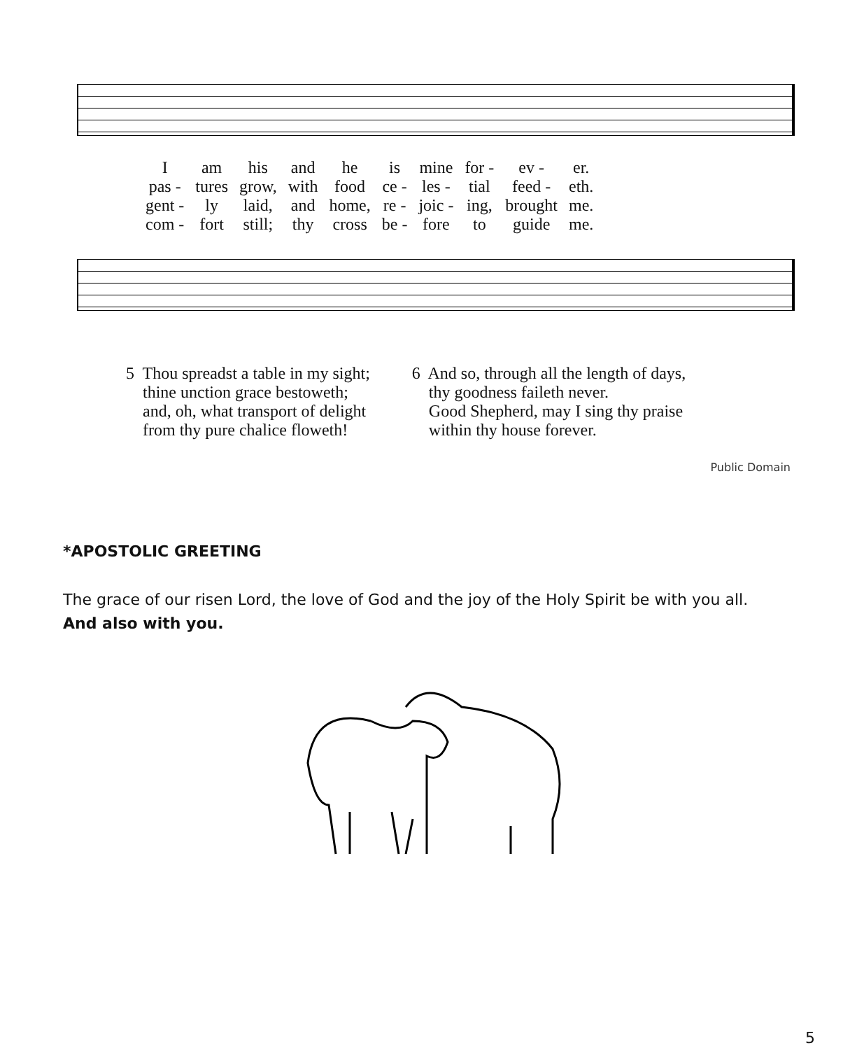| I | am | his | and | he | is | mine | for - | ev - | er. |
| pas - | tures | grow, | with | food | ce - | les - | tial | feed - | eth. |
| gent - | ly | laid, | and | home, | re - | joic - | ing, | brought | me. |
| com - | fort | still; | thy | cross | be - | fore | to | guide | me. |
5 Thou spreadst a table in my sight;
thine unction grace bestoweth;
and, oh, what transport of delight
from thy pure chalice floweth!
6 And so, through all the length of days,
thy goodness faileth never.
Good Shepherd, may I sing thy praise
within thy house forever.
Public Domain
*APOSTOLIC GREETING
The grace of our risen Lord, the love of God and the joy of the Holy Spirit be with you all.
And also with you.
5